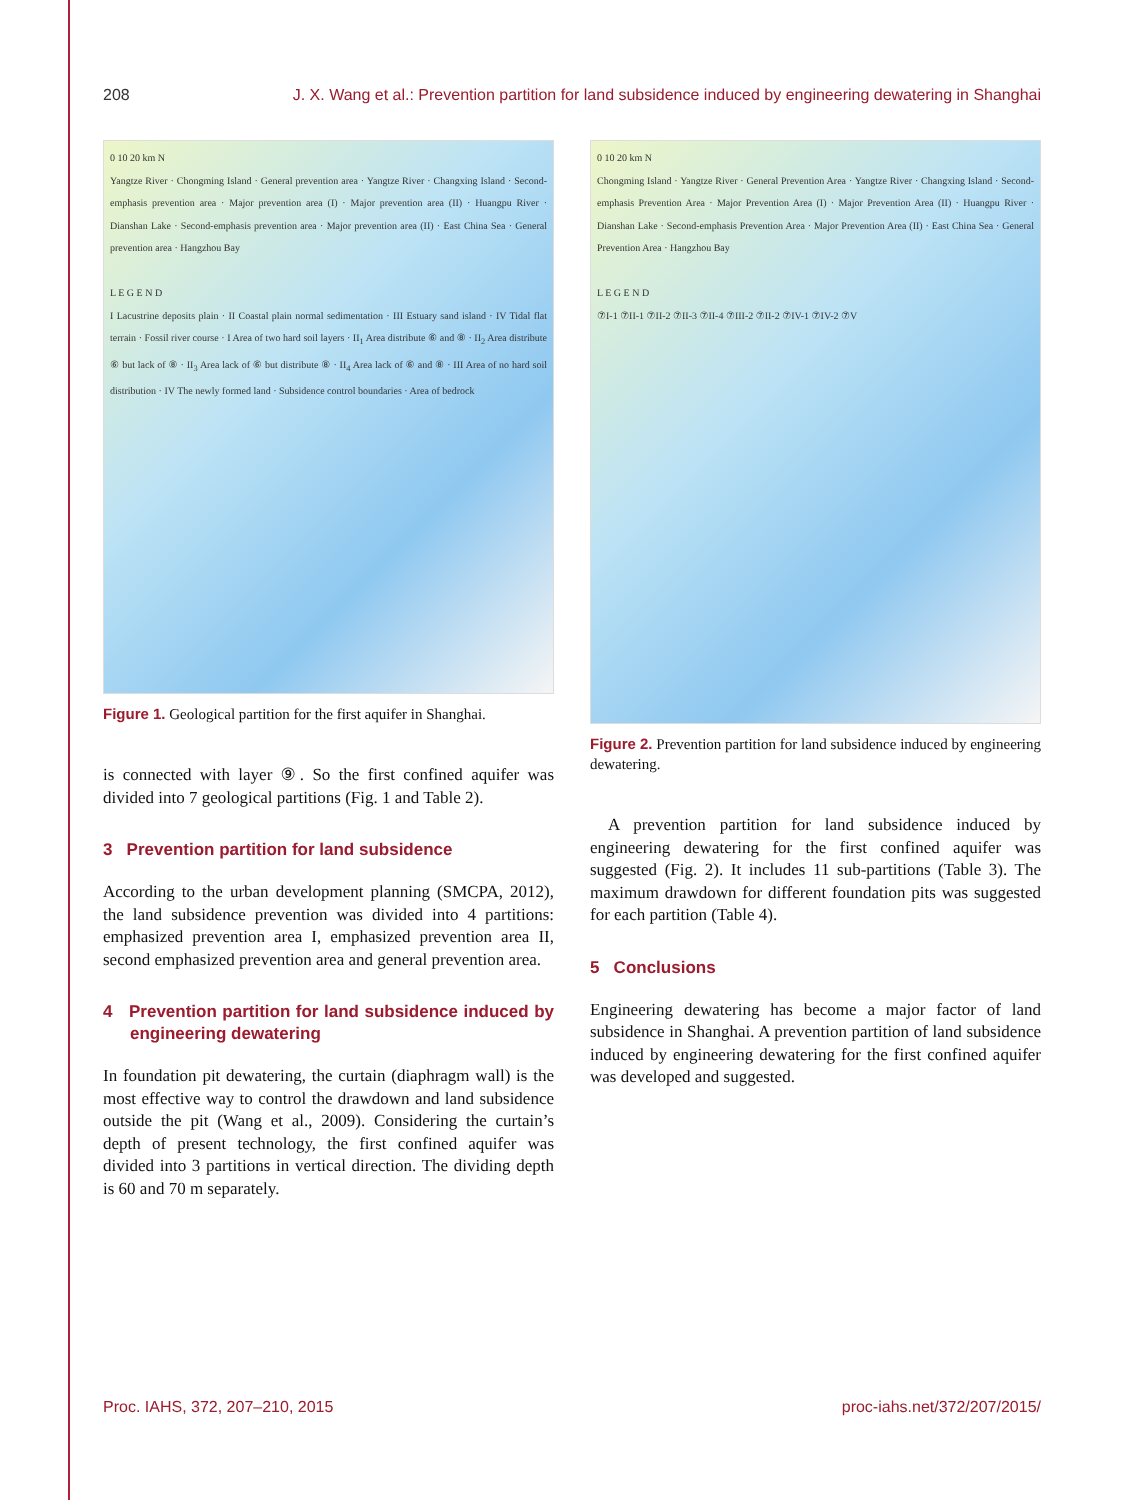208 J. X. Wang et al.: Prevention partition for land subsidence induced by engineering dewatering in Shanghai
0 10 20 km N
Yangtze River · Chongming Island · General prevention area · Yangtze River · Changxing Island · Second-emphasis prevention area · Major prevention area (I) · Major prevention area (II) · Huangpu River · Dianshan Lake · Second-emphasis prevention area · Major prevention area (II) · East China Sea · General prevention area · Hangzhou Bay
L E G E N D
I Lacustrine deposits plain · II Coastal plain normal sedimentation · III Estuary sand island · IV Tidal flat terrain · Fossil river course · I Area of two hard soil layers · II<sub>1</sub> Area distribute ⑥ and ⑧ · II<sub>2</sub> Area distribute ⑥ but lack of ⑧ · II<sub>3</sub> Area lack of ⑥ but distribute ⑧ · II<sub>4</sub> Area lack of ⑥ and ⑧ · III Area of no hard soil distribution · IV The newly formed land · Subsidence control boundaries · Area of bedrock
Figure 1. Geological partition for the first aquifer in Shanghai.
is connected with layer ⑨. So the first confined aquifer was divided into 7 geological partitions (Fig. 1 and Table 2).
3 Prevention partition for land subsidence
According to the urban development planning (SMCPA, 2012), the land subsidence prevention was divided into 4 partitions: emphasized prevention area I, emphasized prevention area II, second emphasized prevention area and general prevention area.
4 Prevention partition for land subsidence induced by engineering dewatering
In foundation pit dewatering, the curtain (diaphragm wall) is the most effective way to control the drawdown and land subsidence outside the pit (Wang et al., 2009). Considering the curtain’s depth of present technology, the first confined aquifer was divided into 3 partitions in vertical direction. The dividing depth is 60 and 70 m separately.
0 10 20 km N
Chongming Island · Yangtze River · General Prevention Area · Yangtze River · Changxing Island · Second-emphasis Prevention Area · Major Prevention Area (I) · Major Prevention Area (II) · Huangpu River · Dianshan Lake · Second-emphasis Prevention Area · Major Prevention Area (II) · East China Sea · General Prevention Area · Hangzhou Bay
L E G E N D
⑦I-1 ⑦II-1 ⑦II-2 ⑦II-3 ⑦II-4 ⑦III-2 ⑦II-2 ⑦IV-1 ⑦IV-2 ⑦V
Figure 2. Prevention partition for land subsidence induced by engineering dewatering.
A prevention partition for land subsidence induced by engineering dewatering for the first confined aquifer was suggested (Fig. 2). It includes 11 sub-partitions (Table 3). The maximum drawdown for different foundation pits was suggested for each partition (Table 4).
5 Conclusions
Engineering dewatering has become a major factor of land subsidence in Shanghai. A prevention partition of land subsidence induced by engineering dewatering for the first confined aquifer was developed and suggested.
Proc. IAHS, 372, 207–210, 2015 proc-iahs.net/372/207/2015/